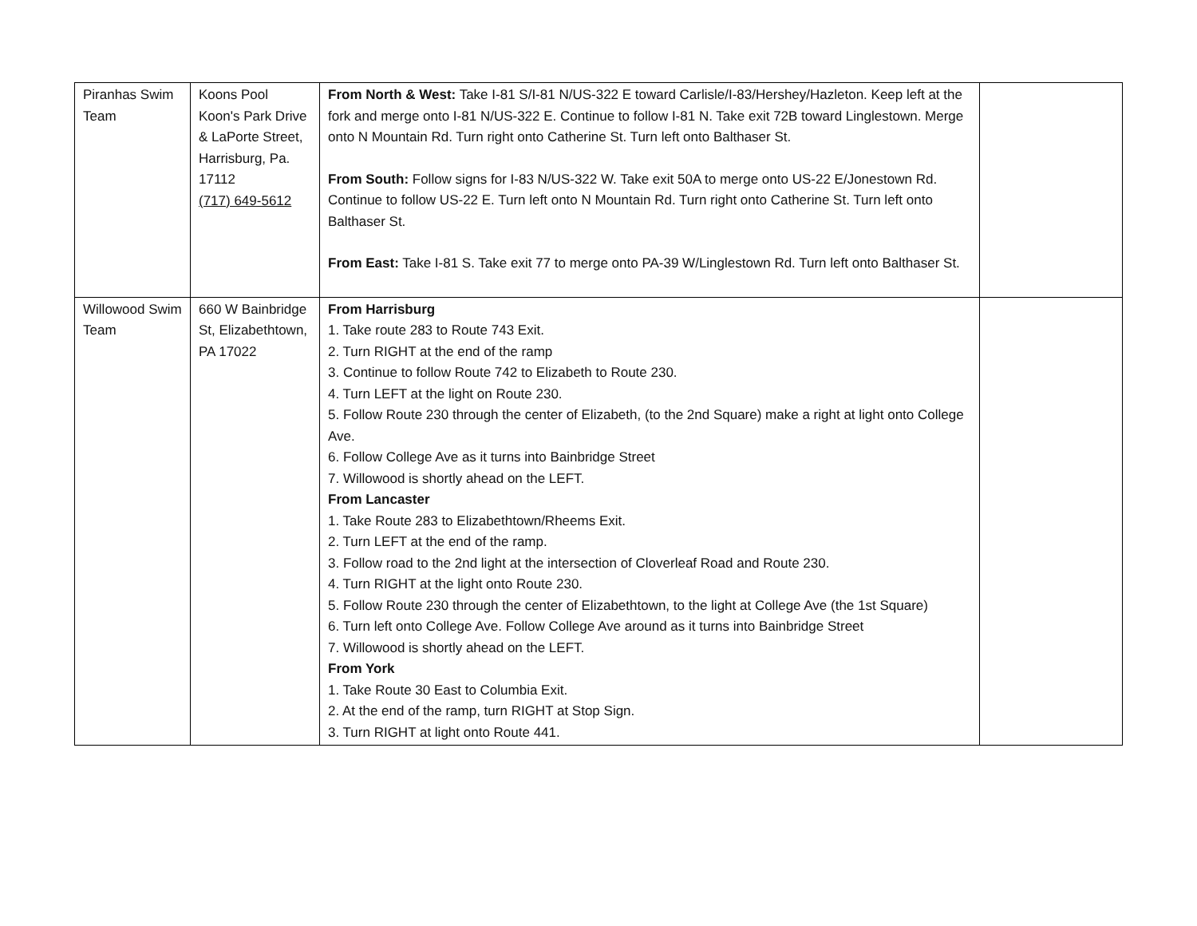| Piranhas Swim Team | Koons Pool Koon's Park Drive & LaPorte Street, Harrisburg, Pa. 17112 (717) 649-5612 | From North & West: Take I-81 S/I-81 N/US-322 E toward Carlisle/I-83/Hershey/Hazleton. Keep left at the fork and merge onto I-81 N/US-322 E. Continue to follow I-81 N. Take exit 72B toward Linglestown. Merge onto N Mountain Rd. Turn right onto Catherine St. Turn left onto Balthaser St. From South: Follow signs for I-83 N/US-322 W. Take exit 50A to merge onto US-22 E/Jonestown Rd. Continue to follow US-22 E. Turn left onto N Mountain Rd. Turn right onto Catherine St. Turn left onto Balthaser St. From East: Take I-81 S. Take exit 77 to merge onto PA-39 W/Linglestown Rd. Turn left onto Balthaser St. | |
| Willowood Swim Team | 660 W Bainbridge St, Elizabethtown, PA 17022 | From Harrisburg 1. Take route 283 to Route 743 Exit. 2. Turn RIGHT at the end of the ramp 3. Continue to follow Route 742 to Elizabeth to Route 230. 4. Turn LEFT at the light on Route 230. 5. Follow Route 230 through the center of Elizabeth, (to the 2nd Square) make a right at light onto College Ave. 6. Follow College Ave as it turns into Bainbridge Street 7. Willowood is shortly ahead on the LEFT. From Lancaster 1. Take Route 283 to Elizabethtown/Rheems Exit. 2. Turn LEFT at the end of the ramp. 3. Follow road to the 2nd light at the intersection of Cloverleaf Road and Route 230. 4. Turn RIGHT at the light onto Route 230. 5. Follow Route 230 through the center of Elizabethtown, to the light at College Ave (the 1st Square) 6. Turn left onto College Ave. Follow College Ave around as it turns into Bainbridge Street 7. Willowood is shortly ahead on the LEFT. From York 1. Take Route 30 East to Columbia Exit. 2. At the end of the ramp, turn RIGHT at Stop Sign. 3. Turn RIGHT at light onto Route 441. | |